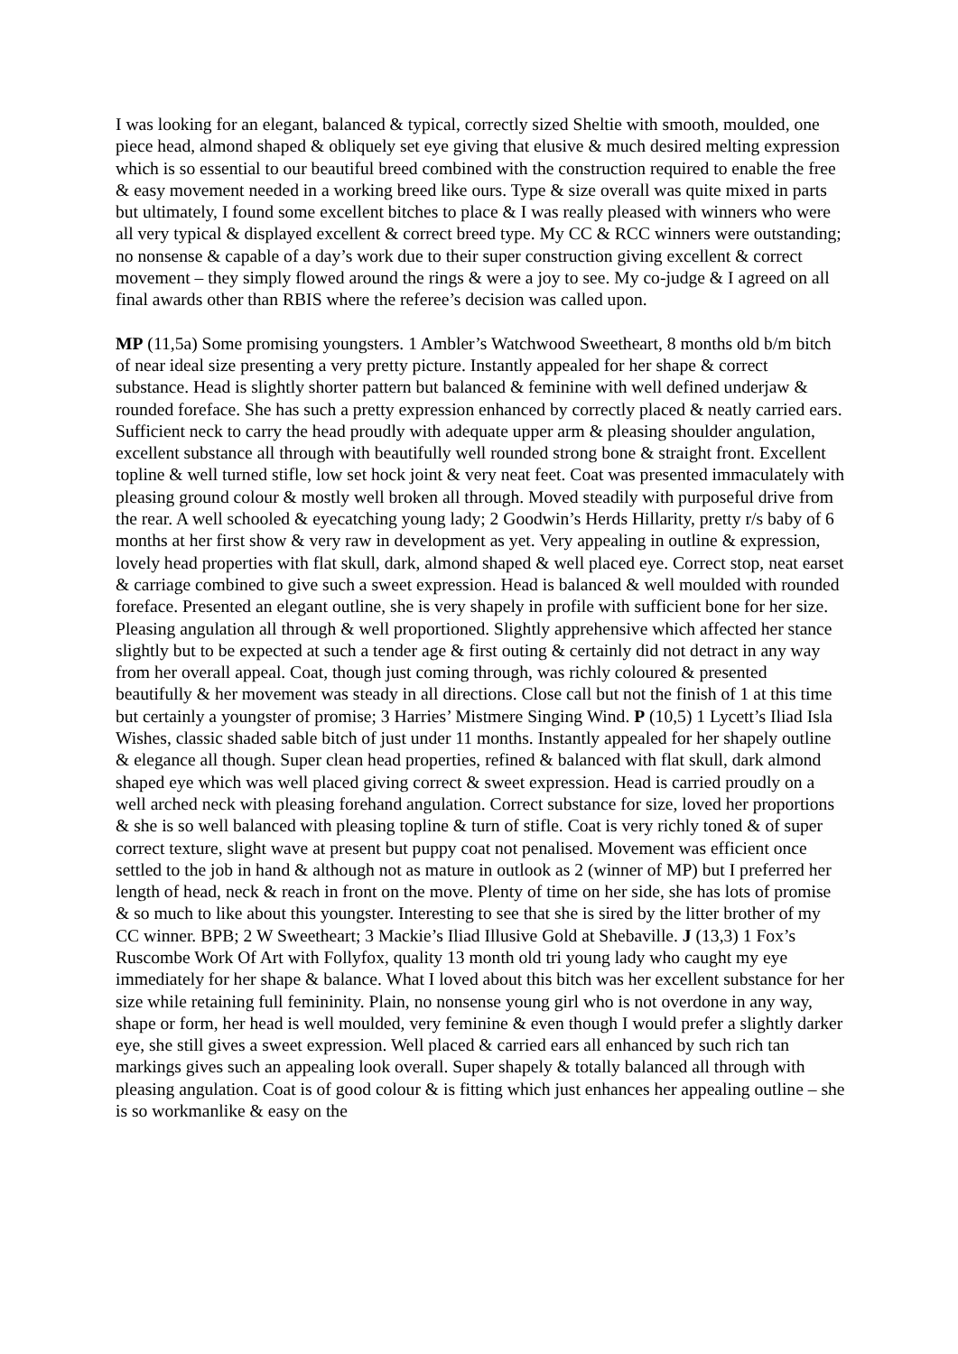I was looking for an elegant, balanced & typical, correctly sized Sheltie with smooth, moulded, one piece head, almond shaped & obliquely set eye giving that elusive & much desired melting expression which is so essential to our beautiful breed combined with the construction required to enable the free & easy movement needed in a working breed like ours. Type & size overall was quite mixed in parts but ultimately, I found some excellent bitches to place & I was really pleased with winners who were all very typical & displayed excellent & correct breed type. My CC & RCC winners were outstanding; no nonsense & capable of a day’s work due to their super construction giving excellent & correct movement – they simply flowed around the rings & were a joy to see. My co-judge & I agreed on all final awards other than RBIS where the referee’s decision was called upon.
MP (11,5a) Some promising youngsters. 1 Ambler’s Watchwood Sweetheart, 8 months old b/m bitch of near ideal size presenting a very pretty picture. Instantly appealed for her shape & correct substance. Head is slightly shorter pattern but balanced & feminine with well defined underjaw & rounded foreface. She has such a pretty expression enhanced by correctly placed & neatly carried ears. Sufficient neck to carry the head proudly with adequate upper arm & pleasing shoulder angulation, excellent substance all through with beautifully well rounded strong bone & straight front. Excellent topline & well turned stifle, low set hock joint & very neat feet. Coat was presented immaculately with pleasing ground colour & mostly well broken all through. Moved steadily with purposeful drive from the rear. A well schooled & eyecatching young lady; 2 Goodwin’s Herds Hillarity, pretty r/s baby of 6 months at her first show & very raw in development as yet. Very appealing in outline & expression, lovely head properties with flat skull, dark, almond shaped & well placed eye. Correct stop, neat earset & carriage combined to give such a sweet expression. Head is balanced & well moulded with rounded foreface. Presented an elegant outline, she is very shapely in profile with sufficient bone for her size. Pleasing angulation all through & well proportioned. Slightly apprehensive which affected her stance slightly but to be expected at such a tender age & first outing & certainly did not detract in any way from her overall appeal. Coat, though just coming through, was richly coloured & presented beautifully & her movement was steady in all directions. Close call but not the finish of 1 at this time but certainly a youngster of promise; 3 Harries’ Mistmere Singing Wind. P (10,5) 1 Lycett’s Iliad Isla Wishes, classic shaded sable bitch of just under 11 months. Instantly appealed for her shapely outline & elegance all though. Super clean head properties, refined & balanced with flat skull, dark almond shaped eye which was well placed giving correct & sweet expression. Head is carried proudly on a well arched neck with pleasing forehand angulation. Correct substance for size, loved her proportions & she is so well balanced with pleasing topline & turn of stifle. Coat is very richly toned & of super correct texture, slight wave at present but puppy coat not penalised. Movement was efficient once settled to the job in hand & although not as mature in outlook as 2 (winner of MP) but I preferred her length of head, neck & reach in front on the move. Plenty of time on her side, she has lots of promise & so much to like about this youngster. Interesting to see that she is sired by the litter brother of my CC winner. BPB; 2 W Sweetheart; 3 Mackie’s Iliad Illusive Gold at Shebaville. J (13,3) 1 Fox’s Ruscombe Work Of Art with Follyfox, quality 13 month old tri young lady who caught my eye immediately for her shape & balance. What I loved about this bitch was her excellent substance for her size while retaining full femininity. Plain, no nonsense young girl who is not overdone in any way, shape or form, her head is well moulded, very feminine & even though I would prefer a slightly darker eye, she still gives a sweet expression. Well placed & carried ears all enhanced by such rich tan markings gives such an appealing look overall. Super shapely & totally balanced all through with pleasing angulation. Coat is of good colour & is fitting which just enhances her appealing outline – she is so workmanlike & easy on the